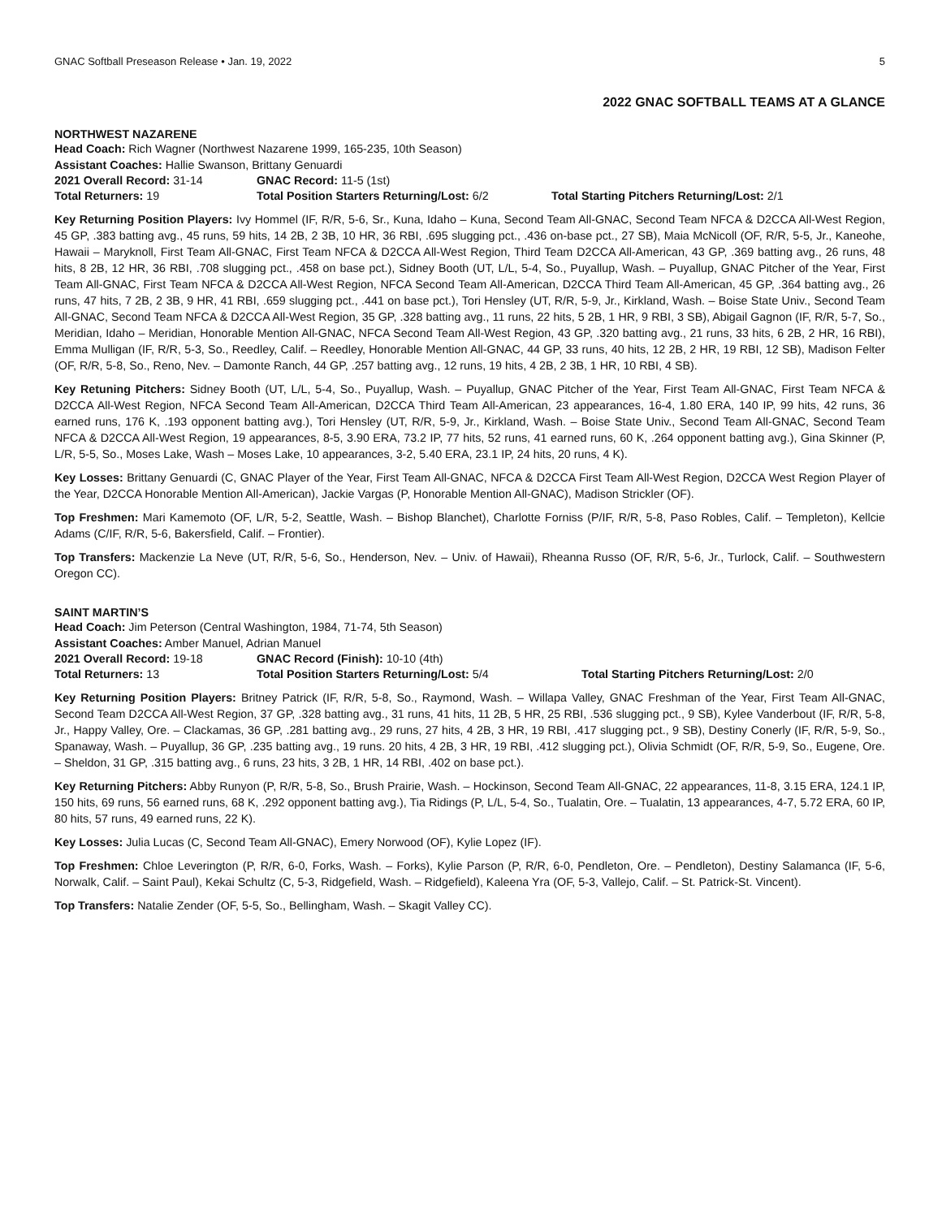GNAC Softball Preseason Release • Jan. 19, 2022 5
2022 GNAC SOFTBALL TEAMS AT A GLANCE
NORTHWEST NAZARENE
Head Coach: Rich Wagner (Northwest Nazarene 1999, 165-235, 10th Season)
Assistant Coaches: Hallie Swanson, Brittany Genuardi
2021 Overall Record: 31-14 GNAC Record: 11-5 (1st)
Total Returners: 19 Total Position Starters Returning/Lost: 6/2 Total Starting Pitchers Returning/Lost: 2/1
Key Returning Position Players: Ivy Hommel (IF, R/R, 5-6, Sr., Kuna, Idaho – Kuna, Second Team All-GNAC, Second Team NFCA & D2CCA All-West Region, 45 GP, .383 batting avg., 45 runs, 59 hits, 14 2B, 2 3B, 10 HR, 36 RBI, .695 slugging pct., .436 on-base pct., 27 SB), Maia McNicoll (OF, R/R, 5-5, Jr., Kaneohe, Hawaii – Maryknoll, First Team All-GNAC, First Team NFCA & D2CCA All-West Region, Third Team D2CCA All-American, 43 GP, .369 batting avg., 26 runs, 48 hits, 8 2B, 12 HR, 36 RBI, .708 slugging pct., .458 on base pct.), Sidney Booth (UT, L/L, 5-4, So., Puyallup, Wash. – Puyallup, GNAC Pitcher of the Year, First Team All-GNAC, First Team NFCA & D2CCA All-West Region, NFCA Second Team All-American, D2CCA Third Team All-American, 45 GP, .364 batting avg., 26 runs, 47 hits, 7 2B, 2 3B, 9 HR, 41 RBI, .659 slugging pct., .441 on base pct.), Tori Hensley (UT, R/R, 5-9, Jr., Kirkland, Wash. – Boise State Univ., Second Team All-GNAC, Second Team NFCA & D2CCA All-West Region, 35 GP, .328 batting avg., 11 runs, 22 hits, 5 2B, 1 HR, 9 RBI, 3 SB), Abigail Gagnon (IF, R/R, 5-7, So., Meridian, Idaho – Meridian, Honorable Mention All-GNAC, NFCA Second Team All-West Region, 43 GP, .320 batting avg., 21 runs, 33 hits, 6 2B, 2 HR, 16 RBI), Emma Mulligan (IF, R/R, 5-3, So., Reedley, Calif. – Reedley, Honorable Mention All-GNAC, 44 GP, 33 runs, 40 hits, 12 2B, 2 HR, 19 RBI, 12 SB), Madison Felter (OF, R/R, 5-8, So., Reno, Nev. – Damonte Ranch, 44 GP, .257 batting avg., 12 runs, 19 hits, 4 2B, 2 3B, 1 HR, 10 RBI, 4 SB).
Key Retuning Pitchers: Sidney Booth (UT, L/L, 5-4, So., Puyallup, Wash. – Puyallup, GNAC Pitcher of the Year, First Team All-GNAC, First Team NFCA & D2CCA All-West Region, NFCA Second Team All-American, D2CCA Third Team All-American, 23 appearances, 16-4, 1.80 ERA, 140 IP, 99 hits, 42 runs, 36 earned runs, 176 K, .193 opponent batting avg.), Tori Hensley (UT, R/R, 5-9, Jr., Kirkland, Wash. – Boise State Univ., Second Team All-GNAC, Second Team NFCA & D2CCA All-West Region, 19 appearances, 8-5, 3.90 ERA, 73.2 IP, 77 hits, 52 runs, 41 earned runs, 60 K, .264 opponent batting avg.), Gina Skinner (P, L/R, 5-5, So., Moses Lake, Wash – Moses Lake, 10 appearances, 3-2, 5.40 ERA, 23.1 IP, 24 hits, 20 runs, 4 K).
Key Losses: Brittany Genuardi (C, GNAC Player of the Year, First Team All-GNAC, NFCA & D2CCA First Team All-West Region, D2CCA West Region Player of the Year, D2CCA Honorable Mention All-American), Jackie Vargas (P, Honorable Mention All-GNAC), Madison Strickler (OF).
Top Freshmen: Mari Kamemoto (OF, L/R, 5-2, Seattle, Wash. – Bishop Blanchet), Charlotte Forniss (P/IF, R/R, 5-8, Paso Robles, Calif. – Templeton), Kellcie Adams (C/IF, R/R, 5-6, Bakersfield, Calif. – Frontier).
Top Transfers: Mackenzie La Neve (UT, R/R, 5-6, So., Henderson, Nev. – Univ. of Hawaii), Rheanna Russo (OF, R/R, 5-6, Jr., Turlock, Calif. – Southwestern Oregon CC).
SAINT MARTIN’S
Head Coach: Jim Peterson (Central Washington, 1984, 71-74, 5th Season)
Assistant Coaches: Amber Manuel, Adrian Manuel
2021 Overall Record: 19-18 GNAC Record (Finish): 10-10 (4th)
Total Returners: 13 Total Position Starters Returning/Lost: 5/4 Total Starting Pitchers Returning/Lost: 2/0
Key Returning Position Players: Britney Patrick (IF, R/R, 5-8, So., Raymond, Wash. – Willapa Valley, GNAC Freshman of the Year, First Team All-GNAC, Second Team D2CCA All-West Region, 37 GP, .328 batting avg., 31 runs, 41 hits, 11 2B, 5 HR, 25 RBI, .536 slugging pct., 9 SB), Kylee Vanderbout (IF, R/R, 5-8, Jr., Happy Valley, Ore. – Clackamas, 36 GP, .281 batting avg., 29 runs, 27 hits, 4 2B, 3 HR, 19 RBI, .417 slugging pct., 9 SB), Destiny Conerly (IF, R/R, 5-9, So., Spanaway, Wash. – Puyallup, 36 GP, .235 batting avg., 19 runs. 20 hits, 4 2B, 3 HR, 19 RBI, .412 slugging pct.), Olivia Schmidt (OF, R/R, 5-9, So., Eugene, Ore. – Sheldon, 31 GP, .315 batting avg., 6 runs, 23 hits, 3 2B, 1 HR, 14 RBI, .402 on base pct.).
Key Returning Pitchers: Abby Runyon (P, R/R, 5-8, So., Brush Prairie, Wash. – Hockinson, Second Team All-GNAC, 22 appearances, 11-8, 3.15 ERA, 124.1 IP, 150 hits, 69 runs, 56 earned runs, 68 K, .292 opponent batting avg.), Tia Ridings (P, L/L, 5-4, So., Tualatin, Ore. – Tualatin, 13 appearances, 4-7, 5.72 ERA, 60 IP, 80 hits, 57 runs, 49 earned runs, 22 K).
Key Losses: Julia Lucas (C, Second Team All-GNAC), Emery Norwood (OF), Kylie Lopez (IF).
Top Freshmen: Chloe Leverington (P, R/R, 6-0, Forks, Wash. – Forks), Kylie Parson (P, R/R, 6-0, Pendleton, Ore. – Pendleton), Destiny Salamanca (IF, 5-6, Norwalk, Calif. – Saint Paul), Kekai Schultz (C, 5-3, Ridgefield, Wash. – Ridgefield), Kaleena Yra (OF, 5-3, Vallejo, Calif. – St. Patrick-St. Vincent).
Top Transfers: Natalie Zender (OF, 5-5, So., Bellingham, Wash. – Skagit Valley CC).